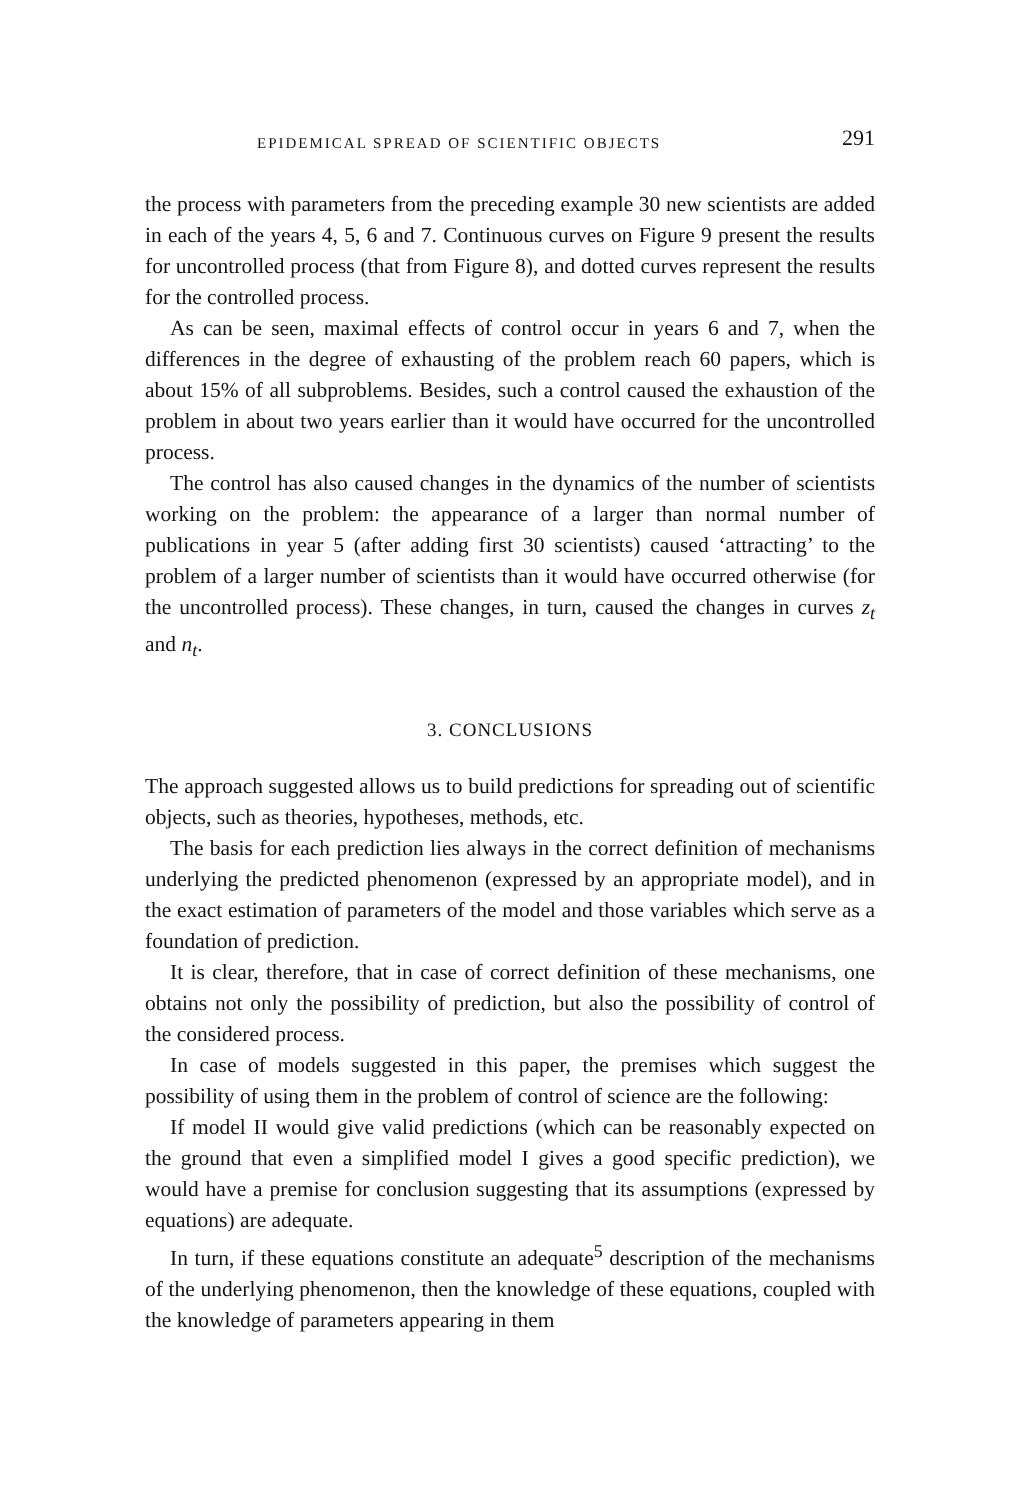EPIDEMICAL SPREAD OF SCIENTIFIC OBJECTS 291
the process with parameters from the preceding example 30 new scientists are added in each of the years 4, 5, 6 and 7. Continuous curves on Figure 9 present the results for uncontrolled process (that from Figure 8), and dotted curves represent the results for the controlled process.
As can be seen, maximal effects of control occur in years 6 and 7, when the differences in the degree of exhausting of the problem reach 60 papers, which is about 15% of all subproblems. Besides, such a control caused the exhaustion of the problem in about two years earlier than it would have occurred for the uncontrolled process.
The control has also caused changes in the dynamics of the number of scientists working on the problem: the appearance of a larger than normal number of publications in year 5 (after adding first 30 scientists) caused ‘attracting’ to the problem of a larger number of scientists than it would have occurred otherwise (for the uncontrolled process). These changes, in turn, caused the changes in curves z<sub>t</sub> and n<sub>t</sub>.
3. CONCLUSIONS
The approach suggested allows us to build predictions for spreading out of scientific objects, such as theories, hypotheses, methods, etc.
The basis for each prediction lies always in the correct definition of mechanisms underlying the predicted phenomenon (expressed by an appropriate model), and in the exact estimation of parameters of the model and those variables which serve as a foundation of prediction.
It is clear, therefore, that in case of correct definition of these mechanisms, one obtains not only the possibility of prediction, but also the possibility of control of the considered process.
In case of models suggested in this paper, the premises which suggest the possibility of using them in the problem of control of science are the following:
If model II would give valid predictions (which can be reasonably expected on the ground that even a simplified model I gives a good specific prediction), we would have a premise for conclusion suggesting that its assumptions (expressed by equations) are adequate.
In turn, if these equations constitute an adequate<sup>5</sup> description of the mechanisms of the underlying phenomenon, then the knowledge of these equations, coupled with the knowledge of parameters appearing in them